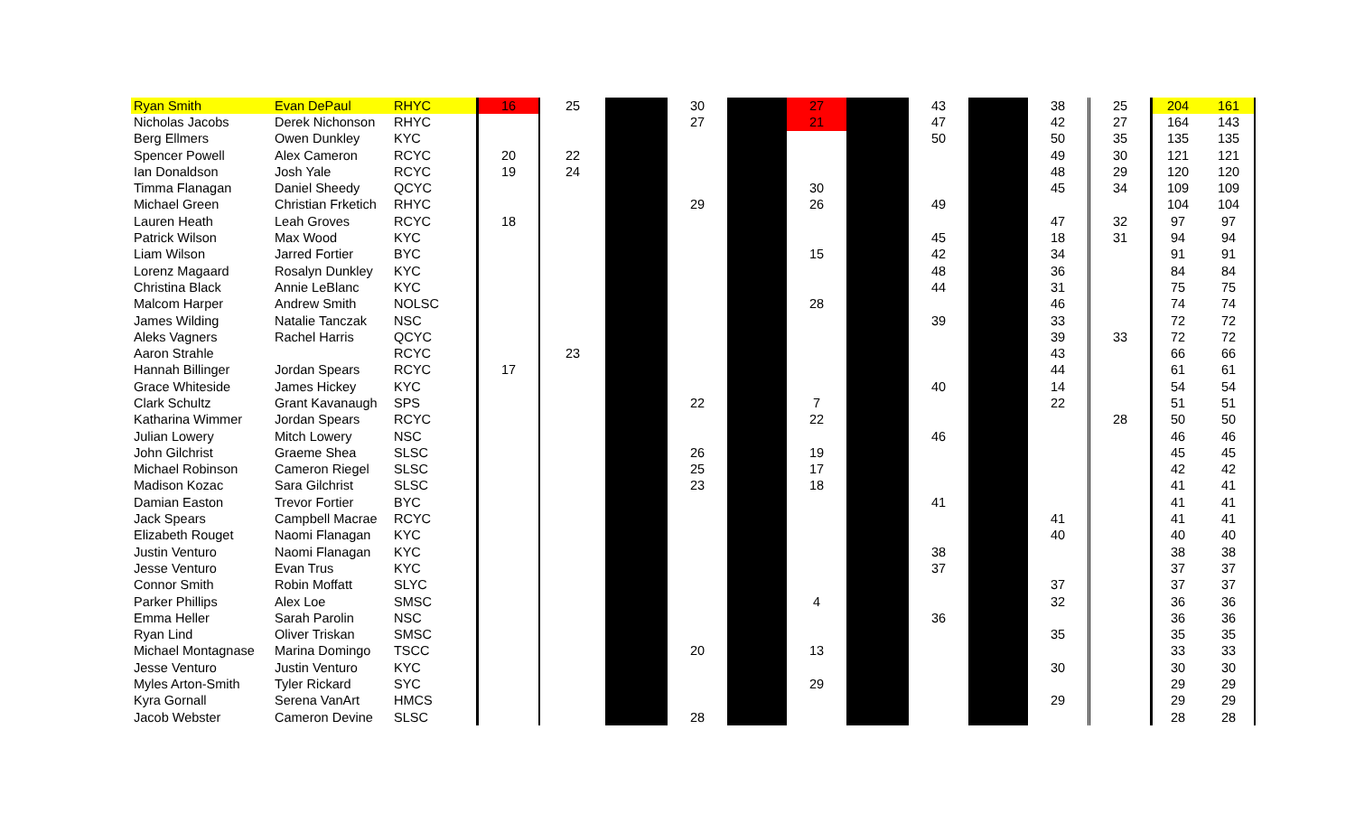| Ryan Smith | Evan DePaul | RHYC | 16 | 25 | | 30 | | 27 | | 43 | | 38 | 25 | 204 | 161 |
| Nicholas Jacobs | Derek Nichonson | RHYC | | | | 27 | | 21 | | 47 | | 42 | 27 | 164 | 143 |
| Berg Ellmers | Owen Dunkley | KYC | | | | | | | | 50 | | 50 | 35 | 135 | 135 |
| Spencer Powell | Alex Cameron | RCYC | 20 | 22 | | | | | | | | 49 | 30 | 121 | 121 |
| Ian Donaldson | Josh Yale | RCYC | 19 | 24 | | | | | | | | 48 | 29 | 120 | 120 |
| Timma Flanagan | Daniel Sheedy | QCYC | | | | | | 30 | | | | 45 | 34 | 109 | 109 |
| Michael Green | Christian Frketich | RHYC | | | | 29 | | 26 | | 49 | | | | 104 | 104 |
| Lauren Heath | Leah Groves | RCYC | 18 | | | | | | | | | 47 | 32 | 97 | 97 |
| Patrick Wilson | Max Wood | KYC | | | | | | | | 45 | | 18 | 31 | 94 | 94 |
| Liam Wilson | Jarred Fortier | BYC | | | | | | 15 | | 42 | | 34 | | 91 | 91 |
| Lorenz Magaard | Rosalyn Dunkley | KYC | | | | | | | | 48 | | 36 | | 84 | 84 |
| Christina Black | Annie LeBlanc | KYC | | | | | | | | 44 | | 31 | | 75 | 75 |
| Malcom Harper | Andrew Smith | NOLSC | | | | | | 28 | | | | 46 | | 74 | 74 |
| James Wilding | Natalie Tanczak | NSC | | | | | | | | 39 | | 33 | | 72 | 72 |
| Aleks Vagners | Rachel Harris | QCYC | | | | | | | | | | 39 | 33 | 72 | 72 |
| Aaron Strahle | | RCYC | | 23 | | | | | | | | 43 | | 66 | 66 |
| Hannah Billinger | Jordan Spears | RCYC | 17 | | | | | | | | | 44 | | 61 | 61 |
| Grace Whiteside | James Hickey | KYC | | | | | | | | 40 | | 14 | | 54 | 54 |
| Clark Schultz | Grant Kavanaugh | SPS | | | | 22 | | 7 | | | | 22 | | 51 | 51 |
| Katharina Wimmer | Jordan Spears | RCYC | | | | | | 22 | | | | | 28 | 50 | 50 |
| Julian Lowery | Mitch Lowery | NSC | | | | | | | | 46 | | | | 46 | 46 |
| John Gilchrist | Graeme Shea | SLSC | | | | 26 | | 19 | | | | | | 45 | 45 |
| Michael Robinson | Cameron Riegel | SLSC | | | | 25 | | 17 | | | | | | 42 | 42 |
| Madison Kozac | Sara Gilchrist | SLSC | | | | 23 | | 18 | | | | | | 41 | 41 |
| Damian Easton | Trevor Fortier | BYC | | | | | | | | 41 | | | | 41 | 41 |
| Jack Spears | Campbell Macrae | RCYC | | | | | | | | | | 41 | | 41 | 41 |
| Elizabeth Rouget | Naomi Flanagan | KYC | | | | | | | | | | 40 | | 40 | 40 |
| Justin Venturo | Naomi Flanagan | KYC | | | | | | | | 38 | | | | 38 | 38 |
| Jesse Venturo | Evan Trus | KYC | | | | | | | | 37 | | | | 37 | 37 |
| Connor Smith | Robin Moffatt | SLYC | | | | | | | | | | 37 | | 37 | 37 |
| Parker Phillips | Alex Loe | SMSC | | | | | | 4 | | | | 32 | | 36 | 36 |
| Emma Heller | Sarah Parolin | NSC | | | | | | | | 36 | | | | 36 | 36 |
| Ryan Lind | Oliver Triskan | SMSC | | | | | | | | | | 35 | | 35 | 35 |
| Michael Montagnase | Marina Domingo | TSCC | | | | 20 | | 13 | | | | | | 33 | 33 |
| Jesse Venturo | Justin Venturo | KYC | | | | | | | | | | 30 | | 30 | 30 |
| Myles Arton-Smith | Tyler Rickard | SYC | | | | | | 29 | | | | | | 29 | 29 |
| Kyra Gornall | Serena VanArt | HMCS | | | | | | | | | | 29 | | 29 | 29 |
| Jacob Webster | Cameron Devine | SLSC | | | | 28 | | | | | | | | 28 | 28 |